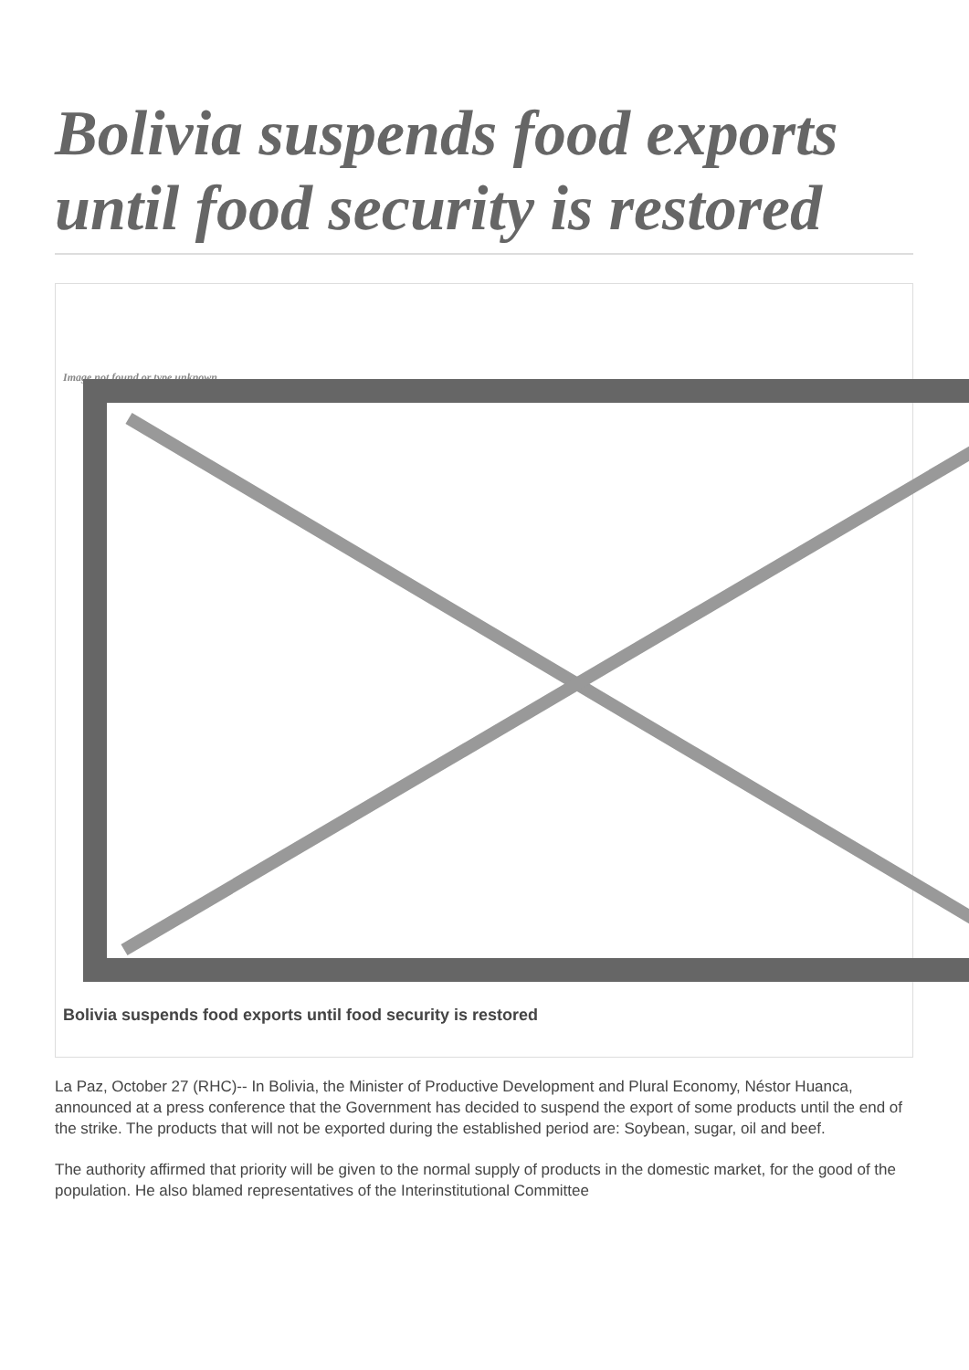Bolivia suspends food exports until food security is restored
Image not found or type unknown
Bolivia suspends food exports until food security is restored
La Paz, October 27 (RHC)-- In Bolivia, the Minister of Productive Development and Plural Economy, Néstor Huanca, announced at a press conference that the Government has decided to suspend the export of some products until the end of the strike. The products that will not be exported during the established period are: Soybean, sugar, oil and beef.
The authority affirmed that priority will be given to the normal supply of products in the domestic market, for the good of the population. He also blamed representatives of the Interinstitutional Committee